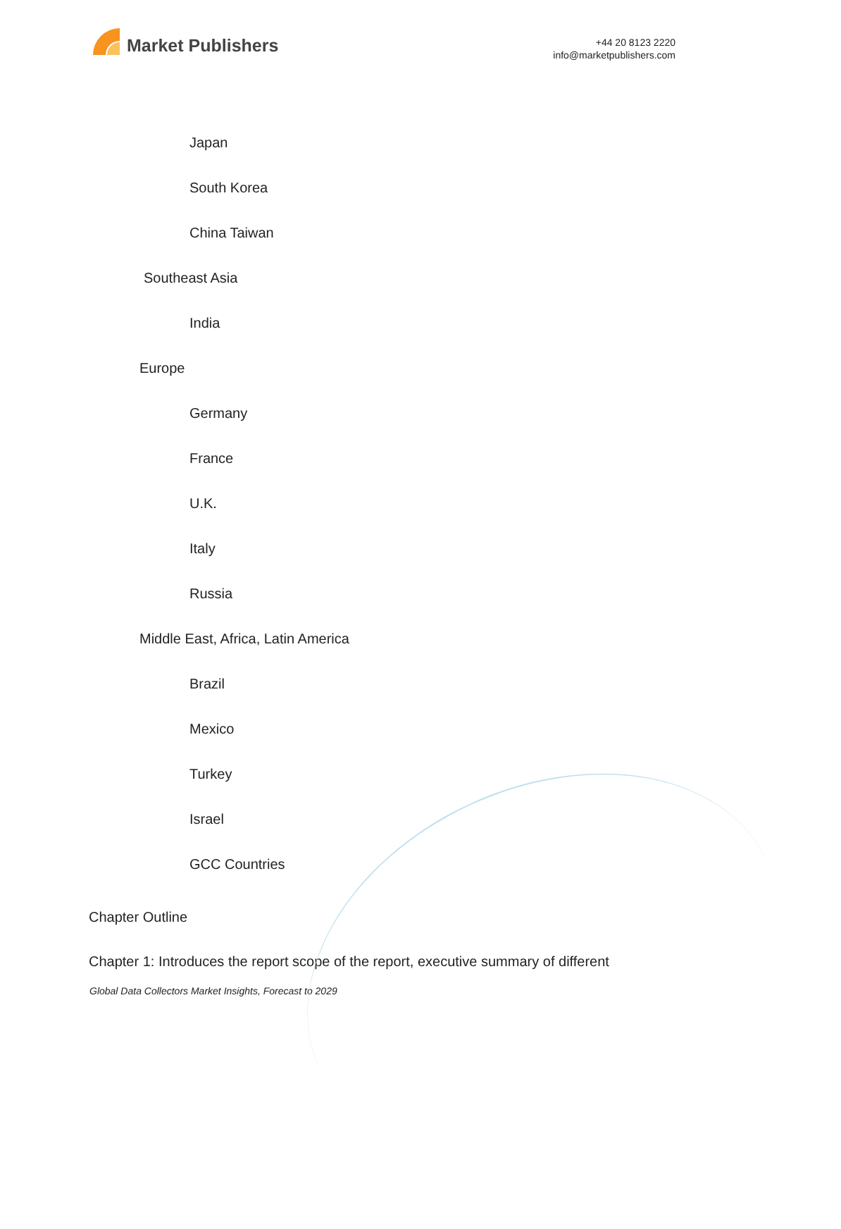Market Publishers
+44 20 8123 2220
info@marketpublishers.com
Japan
South Korea
China Taiwan
Southeast Asia
India
Europe
Germany
France
U.K.
Italy
Russia
Middle East, Africa, Latin America
Brazil
Mexico
Turkey
Israel
GCC Countries
Chapter Outline
Chapter 1: Introduces the report scope of the report, executive summary of different
Global Data Collectors Market Insights, Forecast to 2029